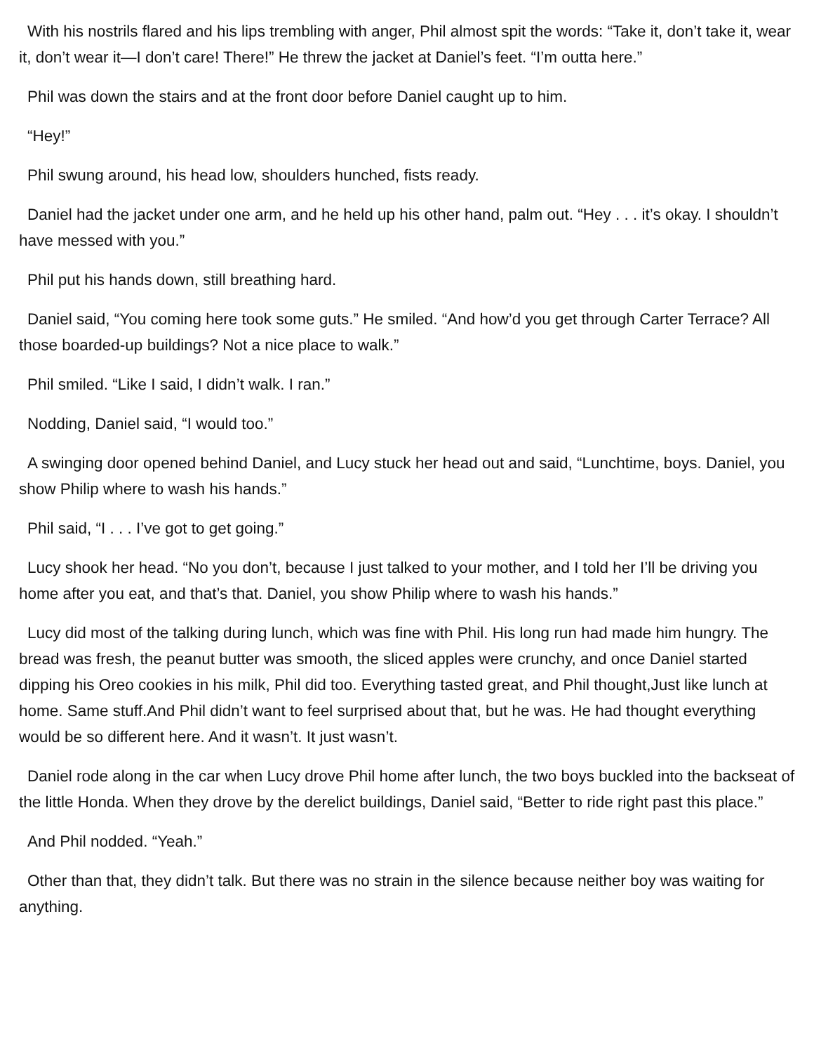With his nostrils flared and his lips trembling with anger, Phil almost spit the words: “Take it, don’t take it, wear it, don’t wear it—I don’t care! There!” He threw the jacket at Daniel’s feet. “I’m outta here.”
Phil was down the stairs and at the front door before Daniel caught up to him.
“Hey!”
Phil swung around, his head low, shoulders hunched, fists ready.
Daniel had the jacket under one arm, and he held up his other hand, palm out. “Hey . . . it’s okay. I shouldn’t have messed with you.”
Phil put his hands down, still breathing hard.
Daniel said, “You coming here took some guts.” He smiled. “And how’d you get through Carter Terrace? All those boarded-up buildings? Not a nice place to walk.”
Phil smiled. “Like I said, I didn’t walk. I ran.”
Nodding, Daniel said, “I would too.”
A swinging door opened behind Daniel, and Lucy stuck her head out and said, “Lunchtime, boys. Daniel, you show Philip where to wash his hands.”
Phil said, “I . . . I’ve got to get going.”
Lucy shook her head. “No you don’t, because I just talked to your mother, and I told her I’ll be driving you home after you eat, and that’s that. Daniel, you show Philip where to wash his hands.”
Lucy did most of the talking during lunch, which was fine with Phil. His long run had made him hungry. The bread was fresh, the peanut butter was smooth, the sliced apples were crunchy, and once Daniel started dipping his Oreo cookies in his milk, Phil did too. Everything tasted great, and Phil thought,Just like lunch at home. Same stuff.And Phil didn’t want to feel surprised about that, but he was. He had thought everything would be so different here. And it wasn’t. It just wasn’t.
Daniel rode along in the car when Lucy drove Phil home after lunch, the two boys buckled into the backseat of the little Honda. When they drove by the derelict buildings, Daniel said, “Better to ride right past this place.”
And Phil nodded. “Yeah.”
Other than that, they didn’t talk. But there was no strain in the silence because neither boy was waiting for anything.